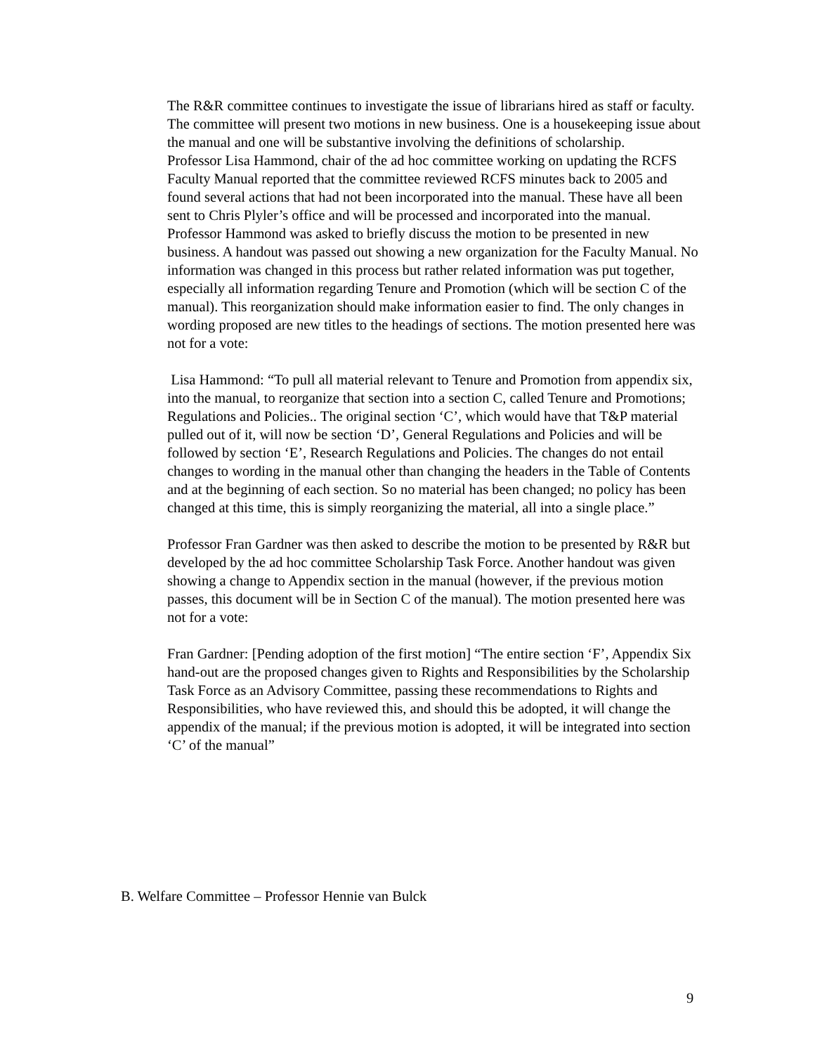The R&R committee continues to investigate the issue of librarians hired as staff or faculty.
The committee will present two motions in new business. One is a housekeeping issue about the manual and one will be substantive involving the definitions of scholarship.
Professor Lisa Hammond, chair of the ad hoc committee working on updating the RCFS Faculty Manual reported that the committee reviewed RCFS minutes back to 2005 and found several actions that had not been incorporated into the manual. These have all been sent to Chris Plyler’s office and will be processed and incorporated into the manual.
Professor Hammond was asked to briefly discuss the motion to be presented in new business. A handout was passed out showing a new organization for the Faculty Manual. No information was changed in this process but rather related information was put together, especially all information regarding Tenure and Promotion (which will be section C of the manual). This reorganization should make information easier to find. The only changes in wording proposed are new titles to the headings of sections. The motion presented here was not for a vote:
Lisa Hammond: “To pull all material relevant to Tenure and Promotion from appendix six, into the manual, to reorganize that section into a section C, called Tenure and Promotions; Regulations and Policies.. The original section ‘C’, which would have that T&P material pulled out of it, will now be section ‘D’, General Regulations and Policies and will be followed by section ‘E’, Research Regulations and Policies. The changes do not entail changes to wording in the manual other than changing the headers in the Table of Contents and at the beginning of each section. So no material has been changed; no policy has been changed at this time, this is simply reorganizing the material, all into a single place.”
Professor Fran Gardner was then asked to describe the motion to be presented by R&R but developed by the ad hoc committee Scholarship Task Force. Another handout was given showing a change to Appendix section in the manual (however, if the previous motion passes, this document will be in Section C of the manual). The motion presented here was not for a vote:
Fran Gardner: [Pending adoption of the first motion] “The entire section ‘F’, Appendix Six hand-out are the proposed changes given to Rights and Responsibilities by the Scholarship Task Force as an Advisory Committee, passing these recommendations to Rights and Responsibilities, who have reviewed this, and should this be adopted, it will change the appendix of the manual; if the previous motion is adopted, it will be integrated into section ‘C’ of the manual”
B. Welfare Committee – Professor Hennie van Bulck
9